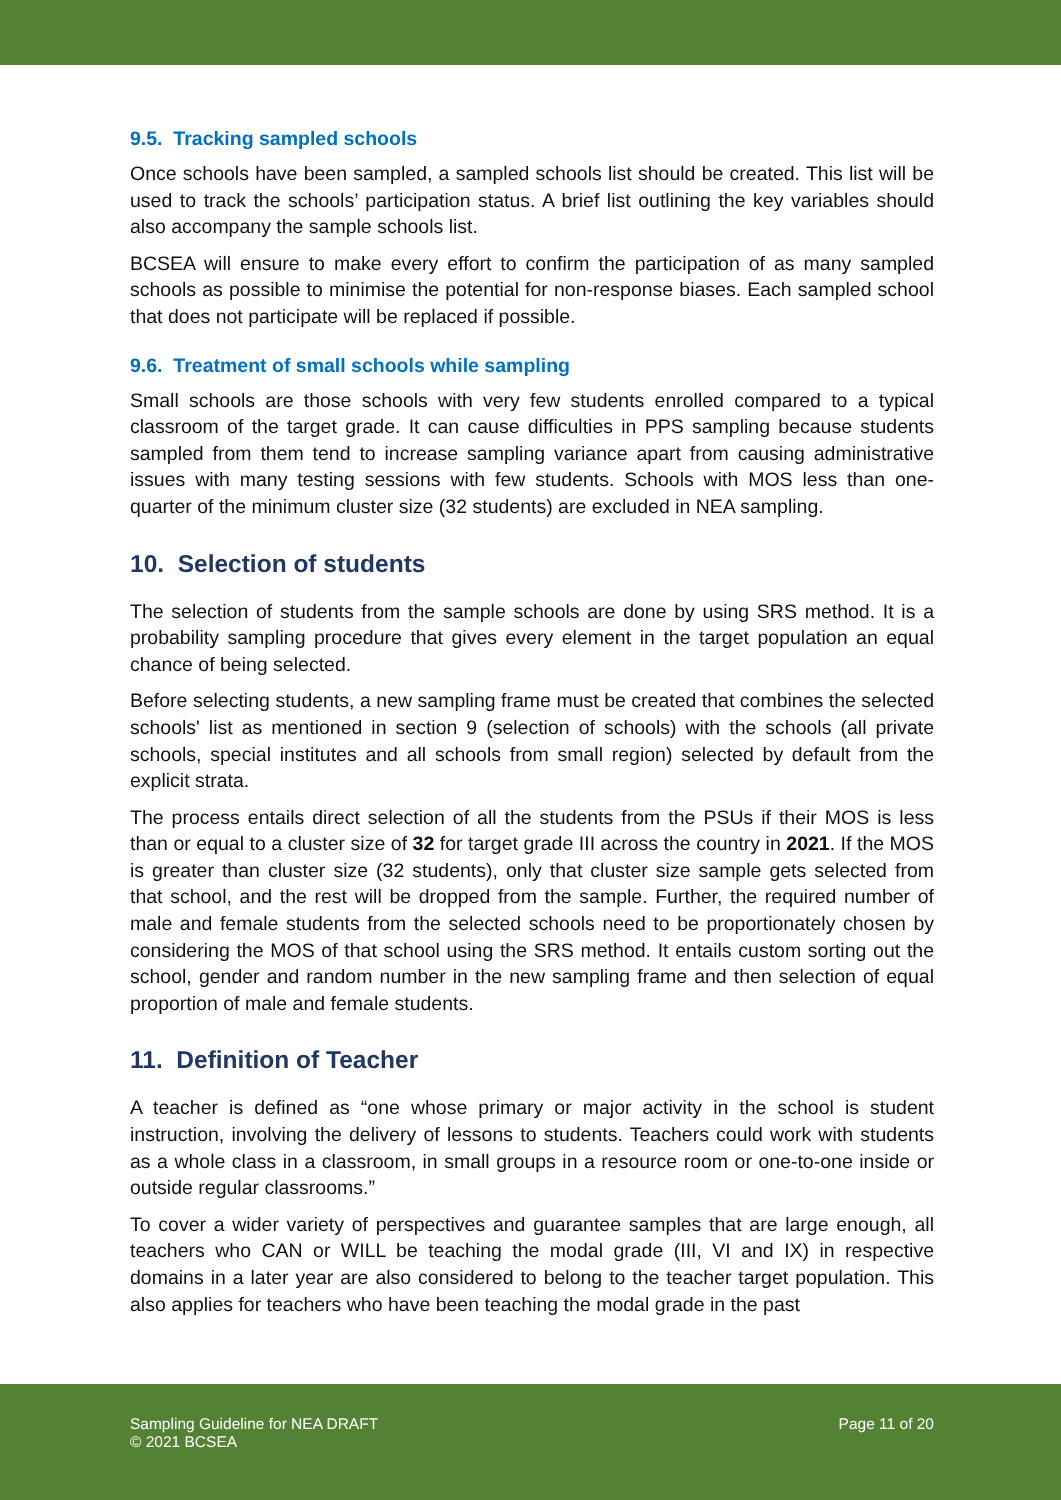9.5. Tracking sampled schools
Once schools have been sampled, a sampled schools list should be created. This list will be used to track the schools’ participation status. A brief list outlining the key variables should also accompany the sample schools list.
BCSEA will ensure to make every effort to confirm the participation of as many sampled schools as possible to minimise the potential for non-response biases. Each sampled school that does not participate will be replaced if possible.
9.6. Treatment of small schools while sampling
Small schools are those schools with very few students enrolled compared to a typical classroom of the target grade. It can cause difficulties in PPS sampling because students sampled from them tend to increase sampling variance apart from causing administrative issues with many testing sessions with few students. Schools with MOS less than one-quarter of the minimum cluster size (32 students) are excluded in NEA sampling.
10. Selection of students
The selection of students from the sample schools are done by using SRS method. It is a probability sampling procedure that gives every element in the target population an equal chance of being selected.
Before selecting students, a new sampling frame must be created that combines the selected schools' list as mentioned in section 9 (selection of schools) with the schools (all private schools, special institutes and all schools from small region) selected by default from the explicit strata.
The process entails direct selection of all the students from the PSUs if their MOS is less than or equal to a cluster size of 32 for target grade III across the country in 2021. If the MOS is greater than cluster size (32 students), only that cluster size sample gets selected from that school, and the rest will be dropped from the sample. Further, the required number of male and female students from the selected schools need to be proportionately chosen by considering the MOS of that school using the SRS method. It entails custom sorting out the school, gender and random number in the new sampling frame and then selection of equal proportion of male and female students.
11. Definition of Teacher
A teacher is defined as “one whose primary or major activity in the school is student instruction, involving the delivery of lessons to students. Teachers could work with students as a whole class in a classroom, in small groups in a resource room or one-to-one inside or outside regular classrooms.”
To cover a wider variety of perspectives and guarantee samples that are large enough, all teachers who CAN or WILL be teaching the modal grade (III, VI and IX) in respective domains in a later year are also considered to belong to the teacher target population. This also applies for teachers who have been teaching the modal grade in the past
Sampling Guideline for NEA DRAFT
© 2021 BCSEA
Page 11 of 20